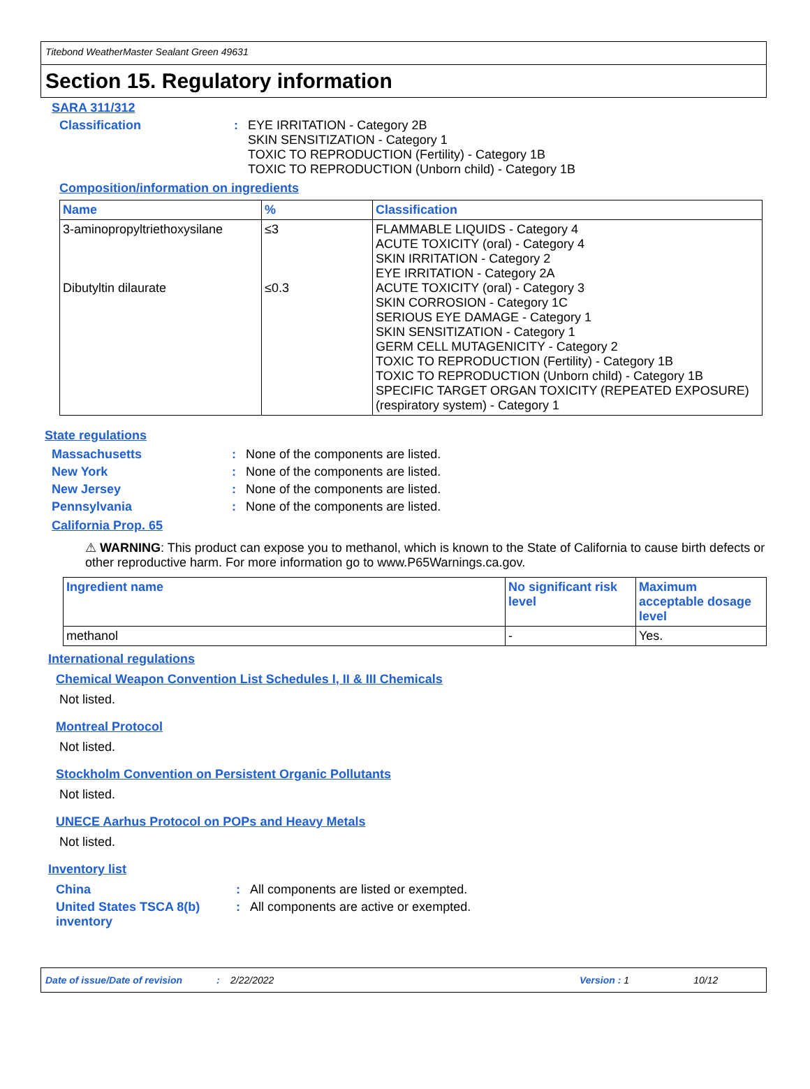Titebond WeatherMaster Sealant Green 49631
Section 15. Regulatory information
SARA 311/312
Classification : EYE IRRITATION - Category 2B
SKIN SENSITIZATION - Category 1
TOXIC TO REPRODUCTION (Fertility) - Category 1B
TOXIC TO REPRODUCTION (Unborn child) - Category 1B
Composition/information on ingredients
| Name | % | Classification |
| --- | --- | --- |
| 3-aminopropyltriethoxysilane Dibutyltin dilaurate | ≤3 ≤0.3 | FLAMMABLE LIQUIDS - Category 4 ACUTE TOXICITY (oral) - Category 4 SKIN IRRITATION - Category 2 EYE IRRITATION - Category 2A ACUTE TOXICITY (oral) - Category 3 SKIN CORROSION - Category 1C SERIOUS EYE DAMAGE - Category 1 SKIN SENSITIZATION - Category 1 GERM CELL MUTAGENICITY - Category 2 TOXIC TO REPRODUCTION (Fertility) - Category 1B TOXIC TO REPRODUCTION (Unborn child) - Category 1B SPECIFIC TARGET ORGAN TOXICITY (REPEATED EXPOSURE) (respiratory system) - Category 1 |
State regulations
Massachusetts : None of the components are listed.
New York : None of the components are listed.
New Jersey : None of the components are listed.
Pennsylvania : None of the components are listed.
California Prop. 65
⚠ WARNING: This product can expose you to methanol, which is known to the State of California to cause birth defects or other reproductive harm. For more information go to www.P65Warnings.ca.gov.
| Ingredient name | No significant risk level | Maximum acceptable dosage level |
| --- | --- | --- |
| methanol | - | Yes. |
International regulations
Chemical Weapon Convention List Schedules I, II & III Chemicals
Not listed.
Montreal Protocol
Not listed.
Stockholm Convention on Persistent Organic Pollutants
Not listed.
UNECE Aarhus Protocol on POPs and Heavy Metals
Not listed.
Inventory list
China : All components are listed or exempted.
United States TSCA 8(b) inventory
: All components are active or exempted.
Date of issue/Date of revision: 2/22/2022 Version : 1 10/12